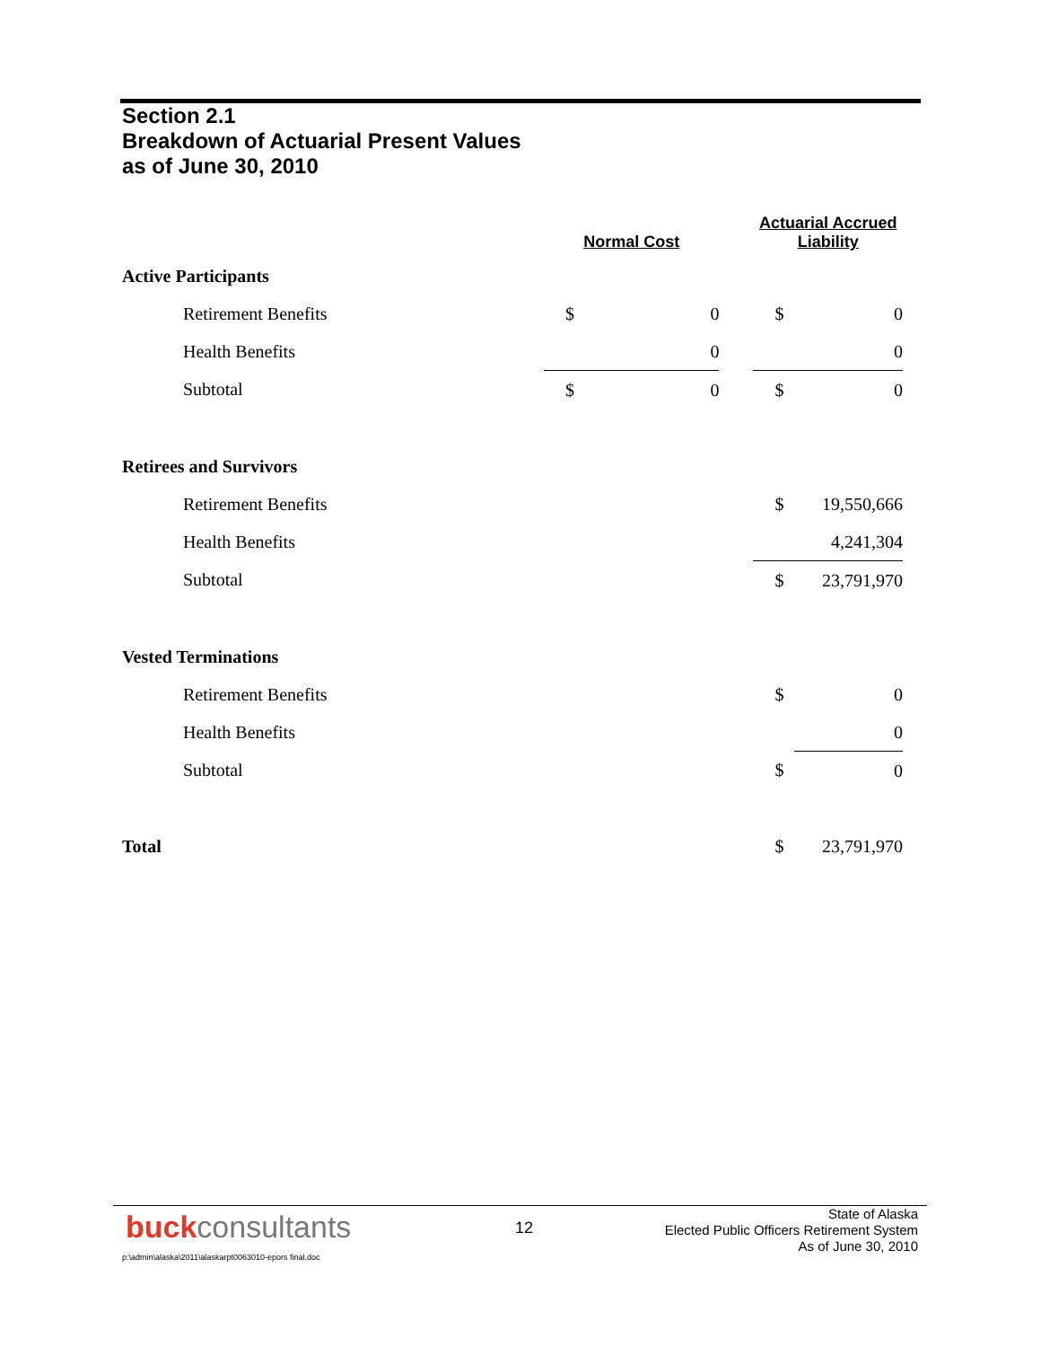Section 2.1
Breakdown of Actuarial Present Values
as of June 30, 2010
| | Normal Cost | | | Actuarial Accrued Liability | |
| --- | --- | --- | --- | --- | --- |
| Active Participants | | | | | |
| Retirement Benefits | $ | 0 | | $ | 0 |
| Health Benefits | | 0 | | | 0 |
| Subtotal | $ | 0 | | $ | 0 |
| Retirees and Survivors | | | | | |
| Retirement Benefits | | | | $ | 19,550,666 |
| Health Benefits | | | | | 4,241,304 |
| Subtotal | | | | $ | 23,791,970 |
| Vested Terminations | | | | | |
| Retirement Benefits | | | | $ | 0 |
| Health Benefits | | | | | 0 |
| Subtotal | | | | $ | 0 |
| Total | | | | $ | 23,791,970 |
buckconsultants 12
State of Alaska
Elected Public Officers Retirement System
As of June 30, 2010
p:\admin\alaska\2011\alaskarpt0063010-epors final.doc